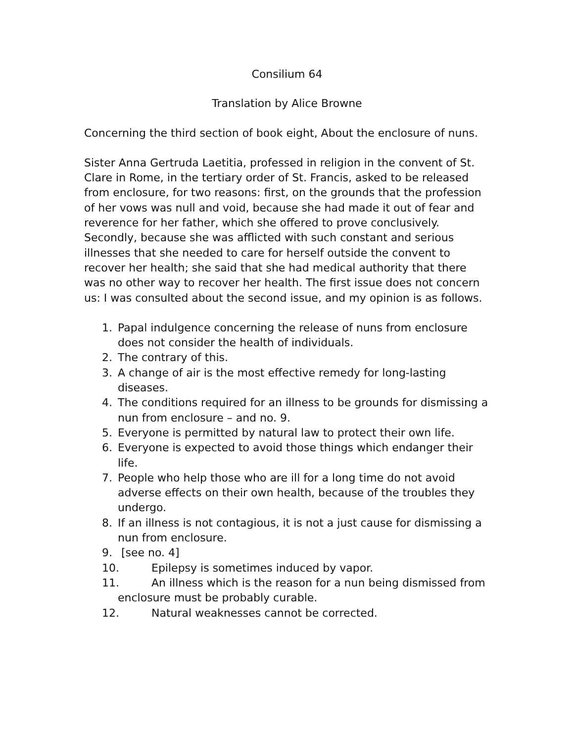Consilium 64
Translation by Alice Browne
Concerning the third section of book eight, About the enclosure of nuns.
Sister Anna Gertruda Laetitia, professed in religion in the convent of St. Clare in Rome, in the tertiary order of St. Francis, asked to be released from enclosure, for two reasons: first, on the grounds that the profession of her vows was null and void, because she had made it out of fear and reverence for her father, which she offered to prove conclusively. Secondly, because she was afflicted with such constant and serious illnesses that she needed to care for herself outside the convent to recover her health; she said that she had medical authority that there was no other way to recover her health. The first issue does not concern us: I was consulted about the second issue, and my opinion is as follows.
1. Papal indulgence concerning the release of nuns from enclosure does not consider the health of individuals.
2. The contrary of this.
3. A change of air is the most effective remedy for long-lasting diseases.
4. The conditions required for an illness to be grounds for dismissing a nun from enclosure – and no. 9.
5. Everyone is permitted by natural law to protect their own life.
6. Everyone is expected to avoid those things which endanger their life.
7. People who help those who are ill for a long time do not avoid adverse effects on their own health, because of the troubles they undergo.
8. If an illness is not contagious, it is not a just cause for dismissing a nun from enclosure.
9. [see no. 4]
10. Epilepsy is sometimes induced by vapor.
11. An illness which is the reason for a nun being dismissed from
enclosure must be probably curable.
12. Natural weaknesses cannot be corrected.